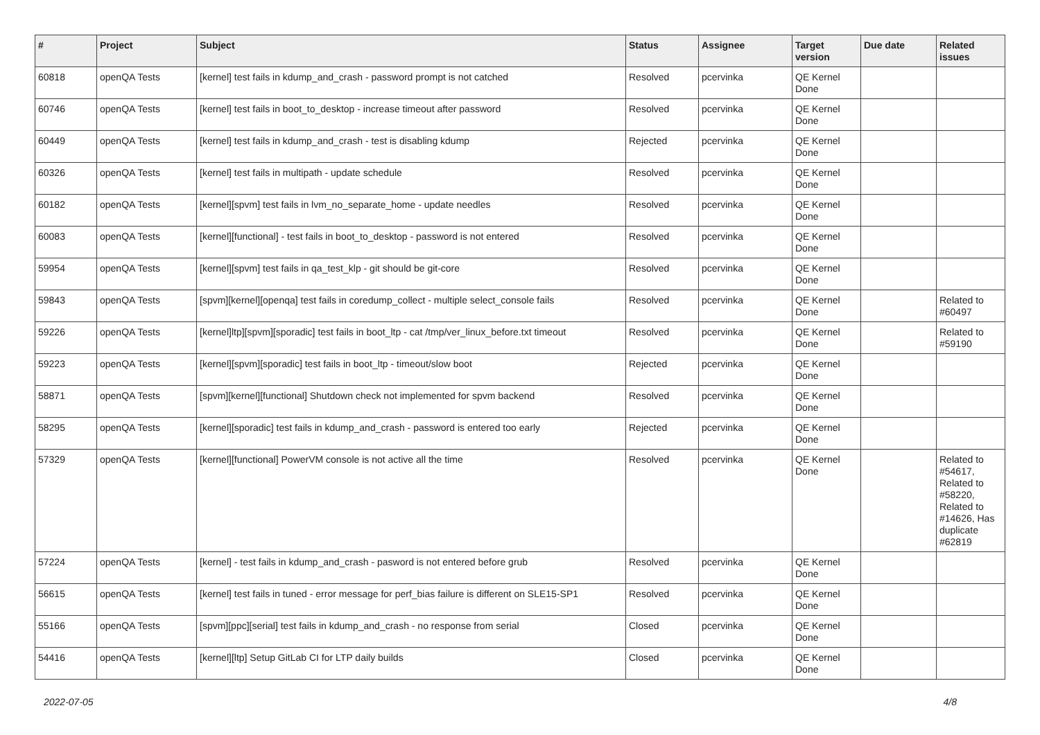| # | Project | Subject | Status | Assignee | Target version | Due date | Related issues |
| --- | --- | --- | --- | --- | --- | --- | --- |
| 60818 | openQA Tests | [kernel] test fails in kdump_and_crash - password prompt is not catched | Resolved | pcervinka | QE Kernel Done | | |
| 60746 | openQA Tests | [kernel] test fails in boot_to_desktop - increase timeout after password | Resolved | pcervinka | QE Kernel Done | | |
| 60449 | openQA Tests | [kernel] test fails in kdump_and_crash - test is disabling kdump | Rejected | pcervinka | QE Kernel Done | | |
| 60326 | openQA Tests | [kernel] test fails in multipath - update schedule | Resolved | pcervinka | QE Kernel Done | | |
| 60182 | openQA Tests | [kernel][spvm] test fails in lvm_no_separate_home - update needles | Resolved | pcervinka | QE Kernel Done | | |
| 60083 | openQA Tests | [kernel][functional] - test fails in boot_to_desktop - password is not entered | Resolved | pcervinka | QE Kernel Done | | |
| 59954 | openQA Tests | [kernel][spvm] test fails in qa_test_klp - git should be git-core | Resolved | pcervinka | QE Kernel Done | | |
| 59843 | openQA Tests | [spvm][kernel][openqa] test fails in coredump_collect - multiple select_console fails | Resolved | pcervinka | QE Kernel Done | | Related to #60497 |
| 59226 | openQA Tests | [kernel]ltp][spvm][sporadic] test fails in boot_ltp - cat /tmp/ver_linux_before.txt timeout | Resolved | pcervinka | QE Kernel Done | | Related to #59190 |
| 59223 | openQA Tests | [kernel][spvm][sporadic] test fails in boot_ltp - timeout/slow boot | Rejected | pcervinka | QE Kernel Done | | |
| 58871 | openQA Tests | [spvm][kernel][functional] Shutdown check not implemented for spvm backend | Resolved | pcervinka | QE Kernel Done | | |
| 58295 | openQA Tests | [kernel][sporadic] test fails in kdump_and_crash - password is entered too early | Rejected | pcervinka | QE Kernel Done | | |
| 57329 | openQA Tests | [kernel][functional] PowerVM console is not active all the time | Resolved | pcervinka | QE Kernel Done | | Related to #54617, Related to #58220, Related to #14626, Has duplicate #62819 |
| 57224 | openQA Tests | [kernel] - test fails in kdump_and_crash - pasword is not entered before grub | Resolved | pcervinka | QE Kernel Done | | |
| 56615 | openQA Tests | [kernel] test fails in tuned - error message for perf_bias failure is different on SLE15-SP1 | Resolved | pcervinka | QE Kernel Done | | |
| 55166 | openQA Tests | [spvm][ppc][serial] test fails in kdump_and_crash - no response from serial | Closed | pcervinka | QE Kernel Done | | |
| 54416 | openQA Tests | [kernel][ltp] Setup GitLab CI for LTP daily builds | Closed | pcervinka | QE Kernel Done | | |
2022-07-05 4/8